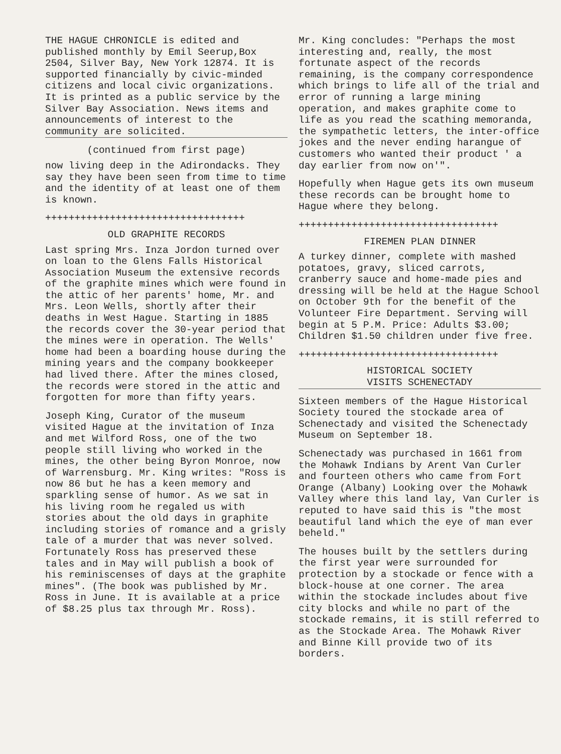THE HAGUE CHRONICLE is edited and published monthly by Emil Seerup,Box 2504, Silver Bay, New York 12874. It is supported financially by civic-minded citizens and local civic organizations. It is printed as a public service by the Silver Bay Association. News items and announcements of interest to the community are solicited.
(continued from first page)
now living deep in the Adirondacks. They say they have been seen from time to time and the identity of at least one of them is known.
++++++++++++++++++++++++++++++++++
OLD GRAPHITE RECORDS
Last spring Mrs. Inza Jordon turned over on loan to the Glens Falls Historical Association Museum the extensive records of the graphite mines which were found in the attic of her parents' home, Mr. and Mrs. Leon Wells, shortly after their deaths in West Hague. Starting in 1885 the records cover the 30-year period that the mines were in operation. The Wells' home had been a boarding house during the mining years and the company bookkeeper had lived there. After the mines closed, the records were stored in the attic and forgotten for more than fifty years.
Joseph King, Curator of the museum visited Hague at the invitation of Inza and met Wilford Ross, one of the two people still living who worked in the mines, the other being Byron Monroe, now of Warrensburg. Mr. King writes: "Ross is now 86 but he has a keen memory and sparkling sense of humor. As we sat in his living room he regaled us with stories about the old days in graphite including stories of romance and a grisly tale of a murder that was never solved. Fortunately Ross has preserved these tales and in May will publish a book of his reminiscenses of days at the graphite mines". (The book was published by Mr. Ross in June. It is available at a price of $8.25 plus tax through Mr. Ross).
Mr. King concludes: "Perhaps the most interesting and, really, the most fortunate aspect of the records remaining, is the company correspondence which brings to life all of the trial and error of running a large mining operation, and makes graphite come to life as you read the scathing memoranda, the sympathetic letters, the inter-office jokes and the never ending harangue of customers who wanted their product ' a day earlier from now on'".
Hopefully when Hague gets its own museum these records can be brought home to Hague where they belong.
++++++++++++++++++++++++++++++++++
FIREMEN PLAN DINNER
A turkey dinner, complete with mashed potatoes, gravy, sliced carrots, cranberry sauce and home-made pies and dressing will be held at the Hague School on October 9th for the benefit of the Volunteer Fire Department. Serving will begin at 5 P.M. Price: Adults $3.00; Children $1.50 children under five free.
++++++++++++++++++++++++++++++++++
HISTORICAL SOCIETY
VISITS SCHENECTADY
Sixteen members of the Hague Historical Society toured the stockade area of Schenectady and visited the Schenectady Museum on September 18.
Schenectady was purchased in 1661 from the Mohawk Indians by Arent Van Curler and fourteen others who came from Fort Orange (Albany) Looking over the Mohawk Valley where this land lay, Van Curler is reputed to have said this is "the most beautiful land which the eye of man ever beheld."
The houses built by the settlers during the first year were surrounded for protection by a stockade or fence with a block-house at one corner. The area within the stockade includes about five city blocks and while no part of the stockade remains, it is still referred to as the Stockade Area. The Mohawk River and Binne Kill provide two of its borders.